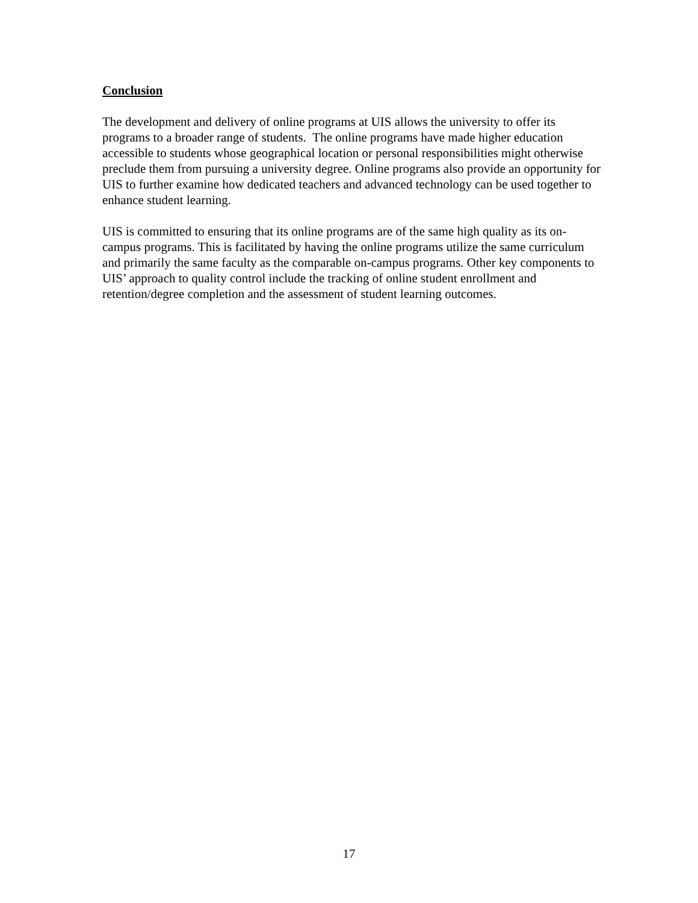Conclusion
The development and delivery of online programs at UIS allows the university to offer its programs to a broader range of students. The online programs have made higher education accessible to students whose geographical location or personal responsibilities might otherwise preclude them from pursuing a university degree. Online programs also provide an opportunity for UIS to further examine how dedicated teachers and advanced technology can be used together to enhance student learning.
UIS is committed to ensuring that its online programs are of the same high quality as its on-campus programs. This is facilitated by having the online programs utilize the same curriculum and primarily the same faculty as the comparable on-campus programs. Other key components to UIS’ approach to quality control include the tracking of online student enrollment and retention/degree completion and the assessment of student learning outcomes.
17